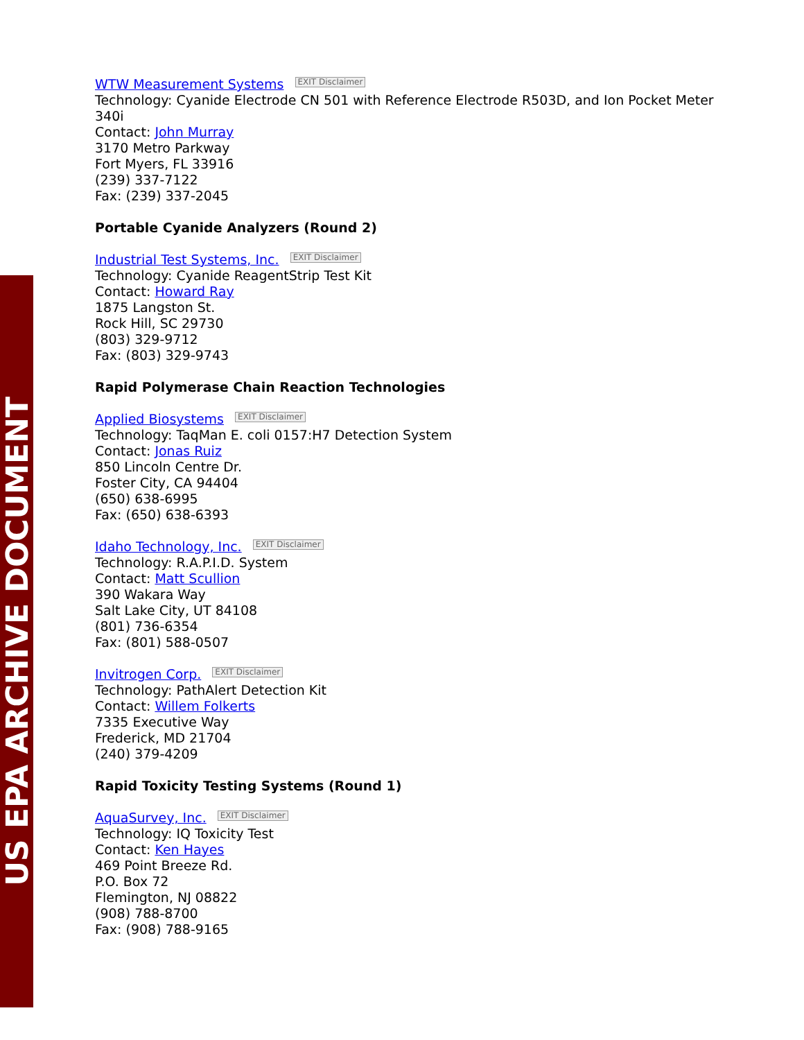US EPA ARCHIVE DOCUMENT
WTW Measurement Systems EXIT Disclaimer
Technology: Cyanide Electrode CN 501 with Reference Electrode R503D, and Ion Pocket Meter 340i
Contact: John Murray
3170 Metro Parkway
Fort Myers, FL 33916
(239) 337-7122
Fax: (239) 337-2045
Portable Cyanide Analyzers (Round 2)
Industrial Test Systems, Inc. EXIT Disclaimer
Technology: Cyanide ReagentStrip Test Kit
Contact: Howard Ray
1875 Langston St.
Rock Hill, SC 29730
(803) 329-9712
Fax: (803) 329-9743
Rapid Polymerase Chain Reaction Technologies
Applied Biosystems EXIT Disclaimer
Technology: TaqMan E. coli 0157:H7 Detection System
Contact: Jonas Ruiz
850 Lincoln Centre Dr.
Foster City, CA 94404
(650) 638-6995
Fax: (650) 638-6393
Idaho Technology, Inc. EXIT Disclaimer
Technology: R.A.P.I.D. System
Contact: Matt Scullion
390 Wakara Way
Salt Lake City, UT 84108
(801) 736-6354
Fax: (801) 588-0507
Invitrogen Corp. EXIT Disclaimer
Technology: PathAlert Detection Kit
Contact: Willem Folkerts
7335 Executive Way
Frederick, MD 21704
(240) 379-4209
Rapid Toxicity Testing Systems (Round 1)
AquaSurvey, Inc. EXIT Disclaimer
Technology: IQ Toxicity Test
Contact: Ken Hayes
469 Point Breeze Rd.
P.O. Box 72
Flemington, NJ 08822
(908) 788-8700
Fax: (908) 788-9165